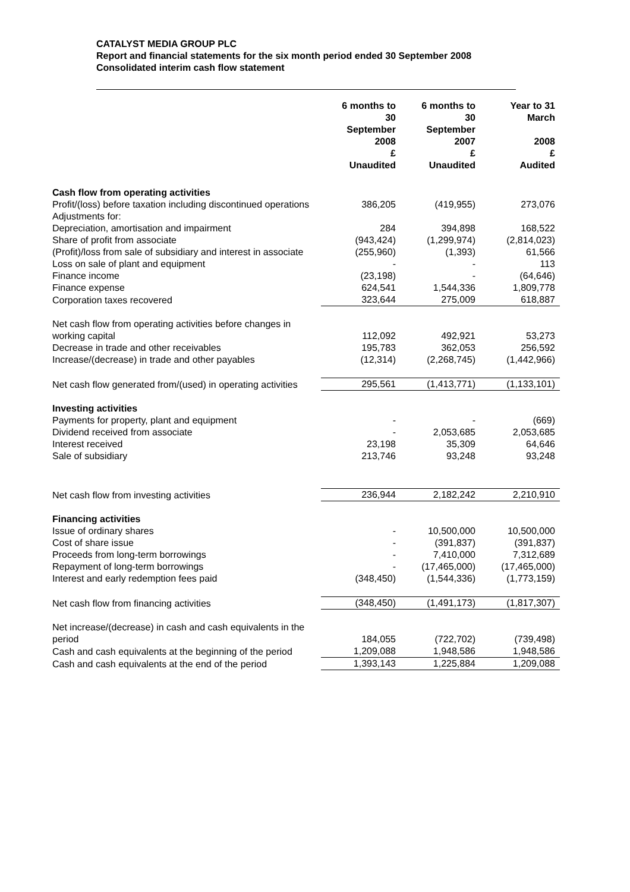CATALYST MEDIA GROUP PLC
Report and financial statements for the six month period ended 30 September 2008
Consolidated interim cash flow statement
| | 6 months to 30 September 2008 £ Unaudited | 6 months to 30 September 2007 £ Unaudited | Year to 31 March 2008 £ Audited |
| Cash flow from operating activities | | | |
| Profit/(loss) before taxation including discontinued operations | 386,205 | (419,955) | 273,076 |
| Adjustments for: | | | |
| Depreciation, amortisation and impairment | 284 | 394,898 | 168,522 |
| Share of profit from associate | (943,424) | (1,299,974) | (2,814,023) |
| (Profit)/loss from sale of subsidiary and interest in associate | (255,960) | (1,393) | 61,566 |
| Loss on sale of plant and equipment | - | - | 113 |
| Finance income | (23,198) | - | (64,646) |
| Finance expense | 624,541 | 1,544,336 | 1,809,778 |
| Corporation taxes recovered | 323,644 | 275,009 | 618,887 |
| Net cash flow from operating activities before changes in working capital | 112,092 | 492,921 | 53,273 |
| Decrease in trade and other receivables | 195,783 | 362,053 | 256,592 |
| Increase/(decrease) in trade and other payables | (12,314) | (2,268,745) | (1,442,966) |
| Net cash flow generated from/(used) in operating activities | 295,561 | (1,413,771) | (1,133,101) |
| Investing activities | | | |
| Payments for property, plant and equipment | - | - | (669) |
| Dividend received from associate | - | 2,053,685 | 2,053,685 |
| Interest received | 23,198 | 35,309 | 64,646 |
| Sale of subsidiary | 213,746 | 93,248 | 93,248 |
| Net cash flow from investing activities | 236,944 | 2,182,242 | 2,210,910 |
| Financing activities | | | |
| Issue of ordinary shares | - | 10,500,000 | 10,500,000 |
| Cost of share issue | - | (391,837) | (391,837) |
| Proceeds from long-term borrowings | - | 7,410,000 | 7,312,689 |
| Repayment of long-term borrowings | - | (17,465,000) | (17,465,000) |
| Interest and early redemption fees paid | (348,450) | (1,544,336) | (1,773,159) |
| Net cash flow from financing activities | (348,450) | (1,491,173) | (1,817,307) |
| Net increase/(decrease) in cash and cash equivalents in the period | 184,055 | (722,702) | (739,498) |
| Cash and cash equivalents at the beginning of the period | 1,209,088 | 1,948,586 | 1,948,586 |
| Cash and cash equivalents at the end of the period | 1,393,143 | 1,225,884 | 1,209,088 |